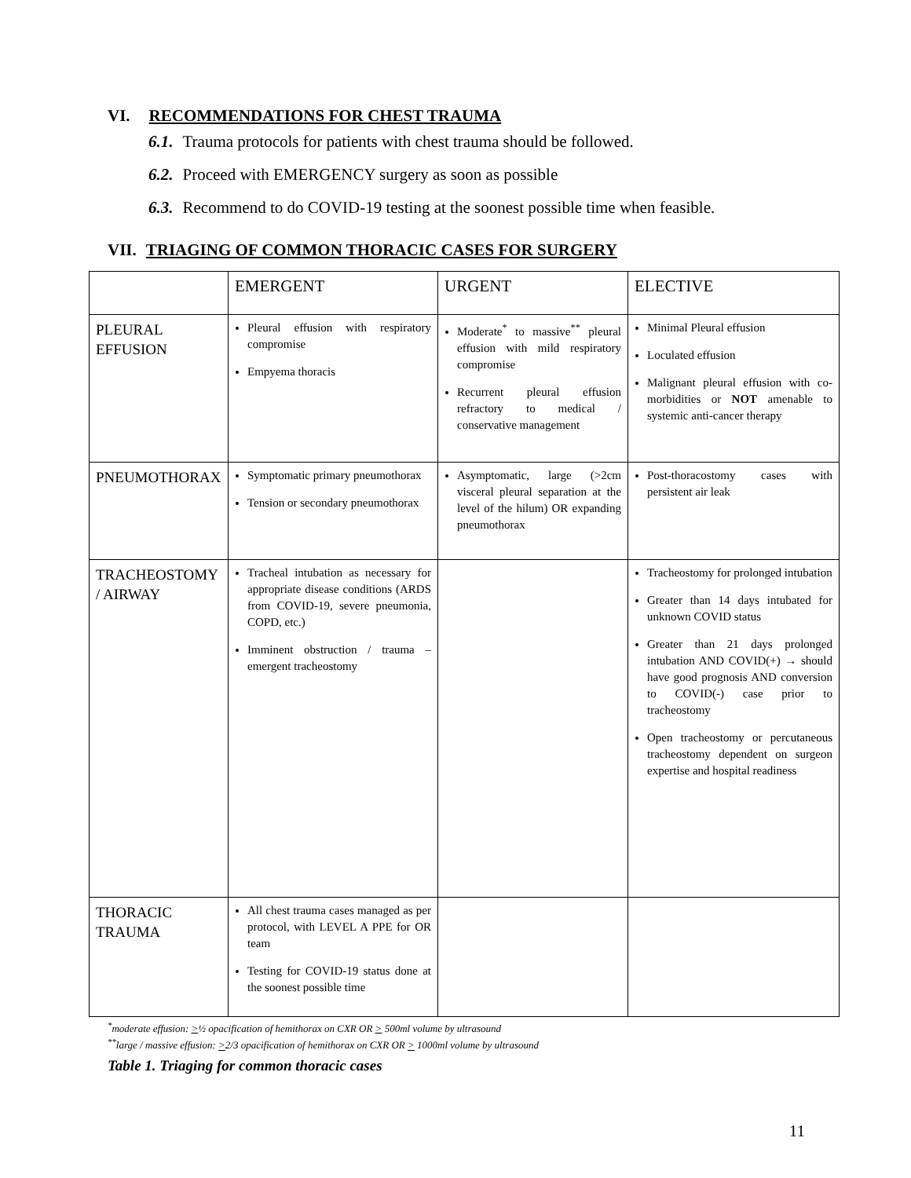VI. RECOMMENDATIONS FOR CHEST TRAUMA
6.1. Trauma protocols for patients with chest trauma should be followed.
6.2. Proceed with EMERGENCY surgery as soon as possible
6.3. Recommend to do COVID-19 testing at the soonest possible time when feasible.
VII. TRIAGING OF COMMON THORACIC CASES FOR SURGERY
| | EMERGENT | URGENT | ELECTIVE |
| PLEURAL EFFUSION | Pleural effusion with respiratory compromise Empyema thoracis | Moderate<sup>*</sup> to massive<sup>**</sup> pleural effusion with mild respiratory compromise Recurrent pleural effusion refractory to medical / conservative management | Minimal Pleural effusion Loculated effusion Malignant pleural effusion with co-morbidities or NOT amenable to systemic anti-cancer therapy |
| PNEUMOTHORAX | Symptomatic primary pneumothorax Tension or secondary pneumothorax | Asymptomatic, large (>2cm visceral pleural separation at the level of the hilum) OR expanding pneumothorax | Post-thoracostomy cases with persistent air leak |
| TRACHEOSTOMY / AIRWAY | Tracheal intubation as necessary for appropriate disease conditions (ARDS from COVID-19, severe pneumonia, COPD, etc.) Imminent obstruction / trauma – emergent tracheostomy | | Tracheostomy for prolonged intubation Greater than 14 days intubated for unknown COVID status Greater than 21 days prolonged intubation AND COVID(+) → should have good prognosis AND conversion to COVID(-) case prior to tracheostomy Open tracheostomy or percutaneous tracheostomy dependent on surgeon expertise and hospital readiness |
| THORACIC TRAUMA | All chest trauma cases managed as per protocol, with LEVEL A PPE for OR team Testing for COVID-19 status done at the soonest possible time | | |
<sup>*</sup> moderate effusion: >½ opacification of hemithorax on CXR OR > 500ml volume by ultrasound
<sup>**</sup> large / massive effusion: >2/3 opacification of hemithorax on CXR OR > 1000ml volume by ultrasound
Table 1. Triaging for common thoracic cases
11